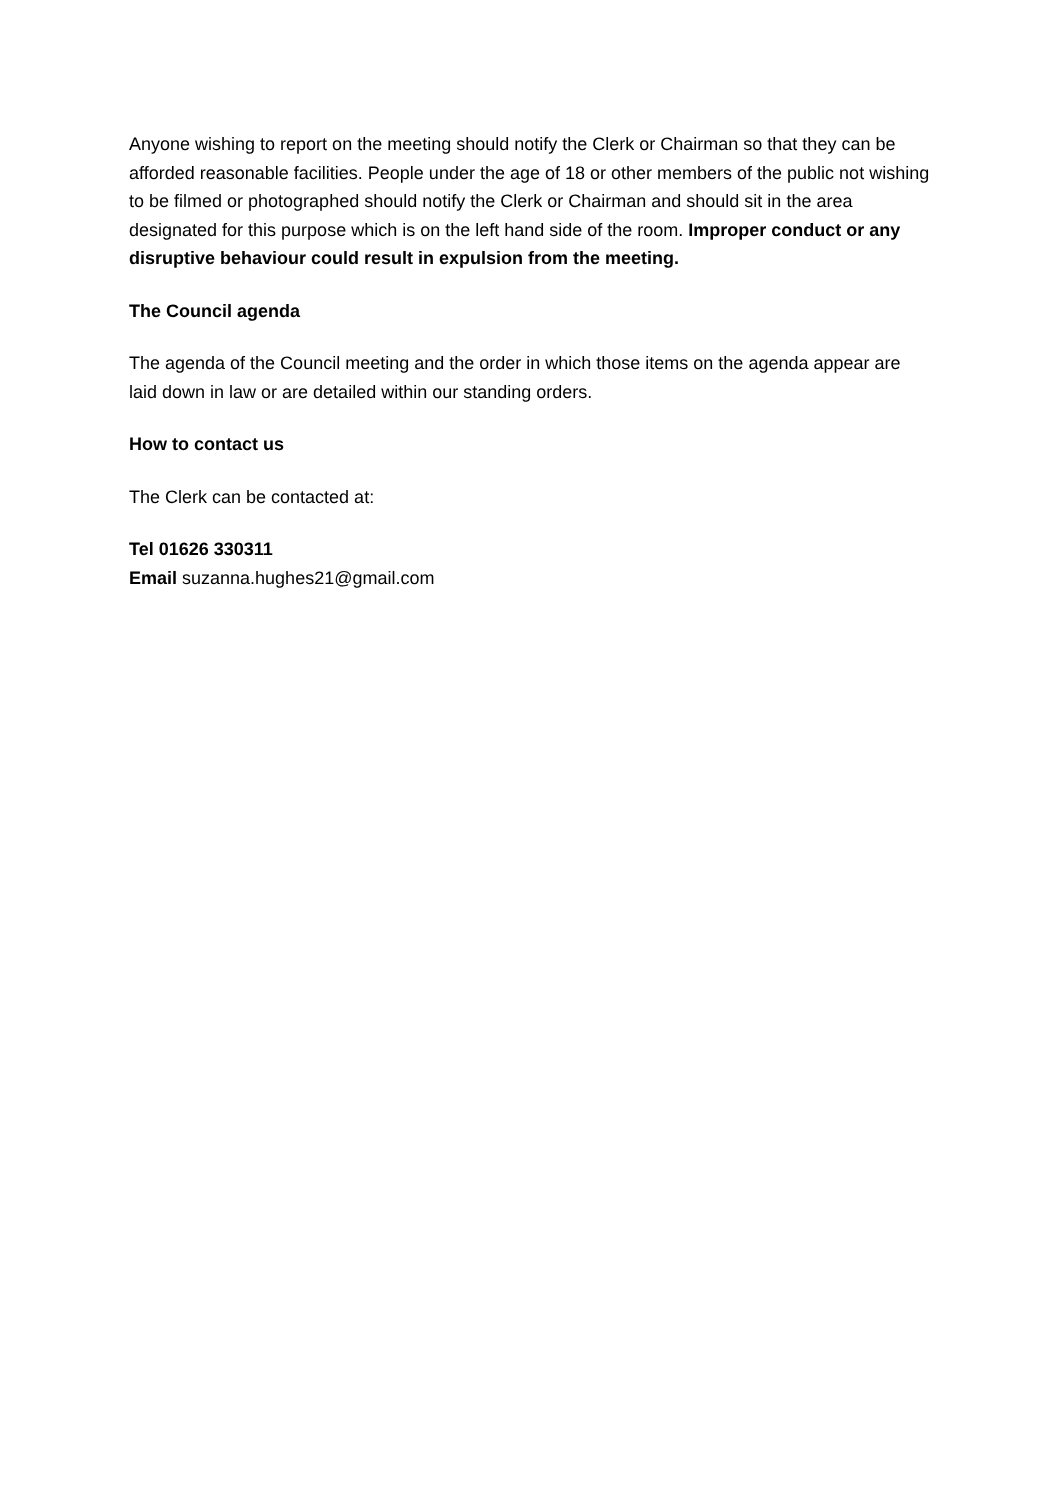Anyone wishing to report on the meeting should notify the Clerk or Chairman so that they can be afforded reasonable facilities. People under the age of 18 or other members of the public not wishing to be filmed or photographed should notify the Clerk or Chairman and should sit in the area designated for this purpose which is on the left hand side of the room. Improper conduct or any disruptive behaviour could result in expulsion from the meeting.
The Council agenda
The agenda of the Council meeting and the order in which those items on the agenda appear are laid down in law or are detailed within our standing orders.
How to contact us
The Clerk can be contacted at:
Tel 01626 330311
Email suzanna.hughes21@gmail.com